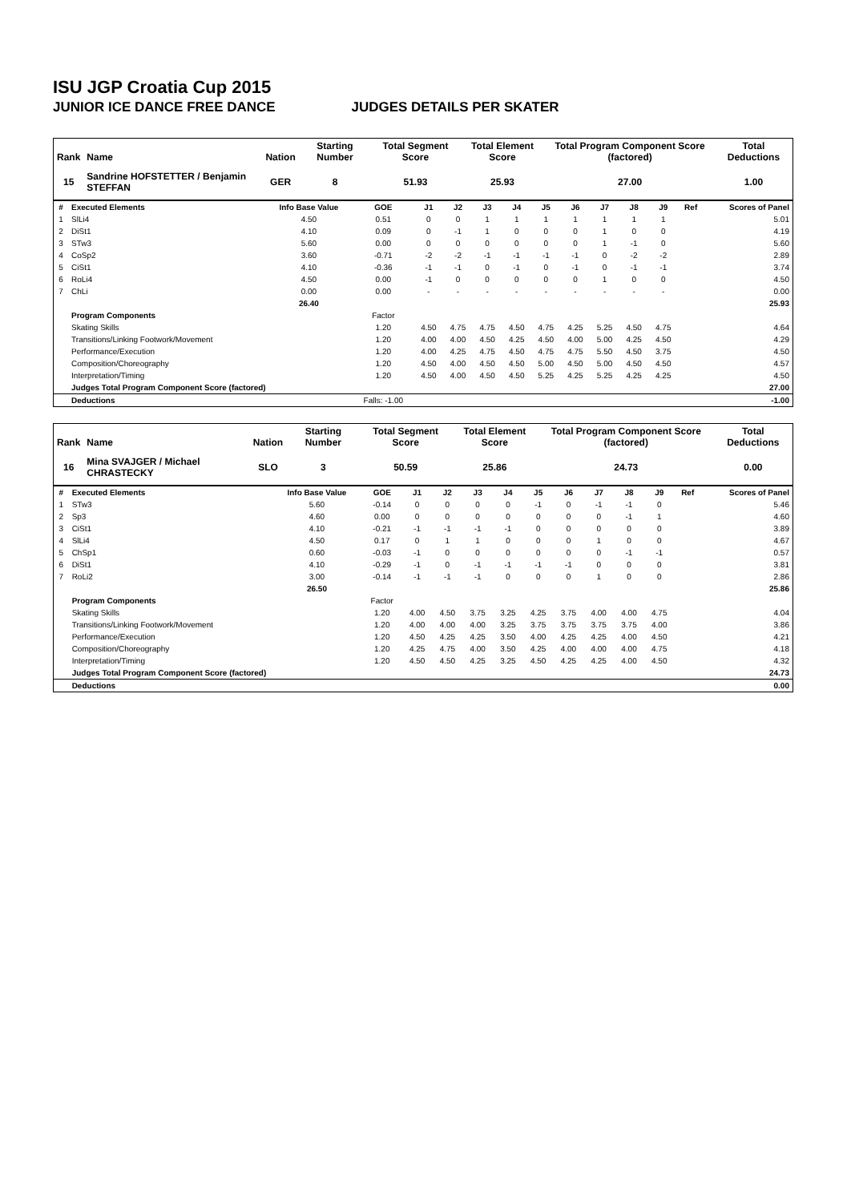ISU JGP Croatia Cup 2015
JUNIOR ICE DANCE FREE DANCE JUDGES DETAILS PER SKATER
| Rank | Name | Nation | Starting Number | Total Segment Score | Total Element Score | Total Program Component Score (factored) | Total Deductions |
| --- | --- | --- | --- | --- | --- | --- | --- |
| 15 | Sandrine HOFSTETTER / Benjamin STEFFAN | GER | 8 | 51.93 | 25.93 | 27.00 | 1.00 |
| # | Executed Elements | Info Base Value | GOE | J1 | J2 | J3 | J4 | J5 | J6 | J7 | J8 | J9 | Ref | Scores of Panel |
| --- | --- | --- | --- | --- | --- | --- | --- | --- | --- | --- | --- | --- | --- | --- |
| 1 | SlLi4 | 4.50 | 0.51 | 0 | 0 | 1 | 1 | 1 | 1 | 1 | 1 | 1 | | 5.01 |
| 2 | DiSt1 | 4.10 | 0.09 | 0 | -1 | 1 | 0 | 0 | 0 | 1 | 0 | 0 | | 4.19 |
| 3 | STw3 | 5.60 | 0.00 | 0 | 0 | 0 | 0 | 0 | 0 | 1 | -1 | 0 | | 5.60 |
| 4 | CoSp2 | 3.60 | -0.71 | -2 | -2 | -1 | -1 | -1 | -1 | 0 | -2 | -2 | | 2.89 |
| 5 | CiSt1 | 4.10 | -0.36 | -1 | -1 | 0 | -1 | 0 | -1 | 0 | -1 | -1 | | 3.74 |
| 6 | RoLi4 | 4.50 | 0.00 | -1 | 0 | 0 | 0 | 0 | 0 | 1 | 0 | 0 | | 4.50 |
| 7 | ChLi | 0.00 | 0.00 | - | - | - | - | - | - | - | - | - | | 0.00 |
| | | 26.40 | | | | | | | | | | | | 25.93 |
| | Program Components | | Factor | | | | | | | | | | | |
| | Skating Skills | | 1.20 | 4.50 | 4.75 | 4.75 | 4.50 | 4.75 | 4.25 | 5.25 | 4.50 | 4.75 | | 4.64 |
| | Transitions/Linking Footwork/Movement | | 1.20 | 4.00 | 4.00 | 4.50 | 4.25 | 4.50 | 4.00 | 5.00 | 4.25 | 4.50 | | 4.29 |
| | Performance/Execution | | 1.20 | 4.00 | 4.25 | 4.75 | 4.50 | 4.75 | 4.75 | 5.50 | 4.50 | 3.75 | | 4.50 |
| | Composition/Choreography | | 1.20 | 4.50 | 4.00 | 4.50 | 4.50 | 5.00 | 4.50 | 5.00 | 4.50 | 4.50 | | 4.57 |
| | Interpretation/Timing | | 1.20 | 4.50 | 4.00 | 4.50 | 4.50 | 5.25 | 4.25 | 5.25 | 4.25 | 4.25 | | 4.50 |
| | Judges Total Program Component Score (factored) | | | | | | | | | | | | | 27.00 |
| | Deductions | | Falls: -1.00 | | | | | | | | | | | -1.00 |
| Rank | Name | Nation | Starting Number | Total Segment Score | Total Element Score | Total Program Component Score (factored) | Total Deductions |
| --- | --- | --- | --- | --- | --- | --- | --- |
| 16 | Mina SVAJGER / Michael CHRASTECKY | SLO | 3 | 50.59 | 25.86 | 24.73 | 0.00 |
| # | Executed Elements | Info Base Value | GOE | J1 | J2 | J3 | J4 | J5 | J6 | J7 | J8 | J9 | Ref | Scores of Panel |
| --- | --- | --- | --- | --- | --- | --- | --- | --- | --- | --- | --- | --- | --- | --- |
| 1 | STw3 | 5.60 | -0.14 | 0 | 0 | 0 | 0 | -1 | 0 | -1 | -1 | 0 | | 5.46 |
| 2 | Sp3 | 4.60 | 0.00 | 0 | 0 | 0 | 0 | 0 | 0 | 0 | -1 | 1 | | 4.60 |
| 3 | CiSt1 | 4.10 | -0.21 | -1 | -1 | -1 | -1 | 0 | 0 | 0 | 0 | 0 | | 3.89 |
| 4 | SlLi4 | 4.50 | 0.17 | 0 | 1 | 1 | 0 | 0 | 0 | 1 | 0 | 0 | | 4.67 |
| 5 | ChSp1 | 0.60 | -0.03 | -1 | 0 | 0 | 0 | 0 | 0 | 0 | -1 | -1 | | 0.57 |
| 6 | DiSt1 | 4.10 | -0.29 | -1 | 0 | -1 | -1 | -1 | -1 | 0 | 0 | 0 | | 3.81 |
| 7 | RoLi2 | 3.00 | -0.14 | -1 | -1 | -1 | 0 | 0 | 0 | 1 | 0 | 0 | | 2.86 |
| | | 26.50 | | | | | | | | | | | | 25.86 |
| | Program Components | | Factor | | | | | | | | | | | |
| | Skating Skills | | 1.20 | 4.00 | 4.50 | 3.75 | 3.25 | 4.25 | 3.75 | 4.00 | 4.00 | 4.75 | | 4.04 |
| | Transitions/Linking Footwork/Movement | | 1.20 | 4.00 | 4.00 | 4.00 | 3.25 | 3.75 | 3.75 | 3.75 | 3.75 | 4.00 | | 3.86 |
| | Performance/Execution | | 1.20 | 4.50 | 4.25 | 4.25 | 3.50 | 4.00 | 4.25 | 4.25 | 4.00 | 4.50 | | 4.21 |
| | Composition/Choreography | | 1.20 | 4.25 | 4.75 | 4.00 | 3.50 | 4.25 | 4.00 | 4.00 | 4.00 | 4.75 | | 4.18 |
| | Interpretation/Timing | | 1.20 | 4.50 | 4.50 | 4.25 | 3.25 | 4.50 | 4.25 | 4.25 | 4.00 | 4.50 | | 4.32 |
| | Judges Total Program Component Score (factored) | | | | | | | | | | | | | 24.73 |
| | Deductions | | | | | | | | | | | | | 0.00 |